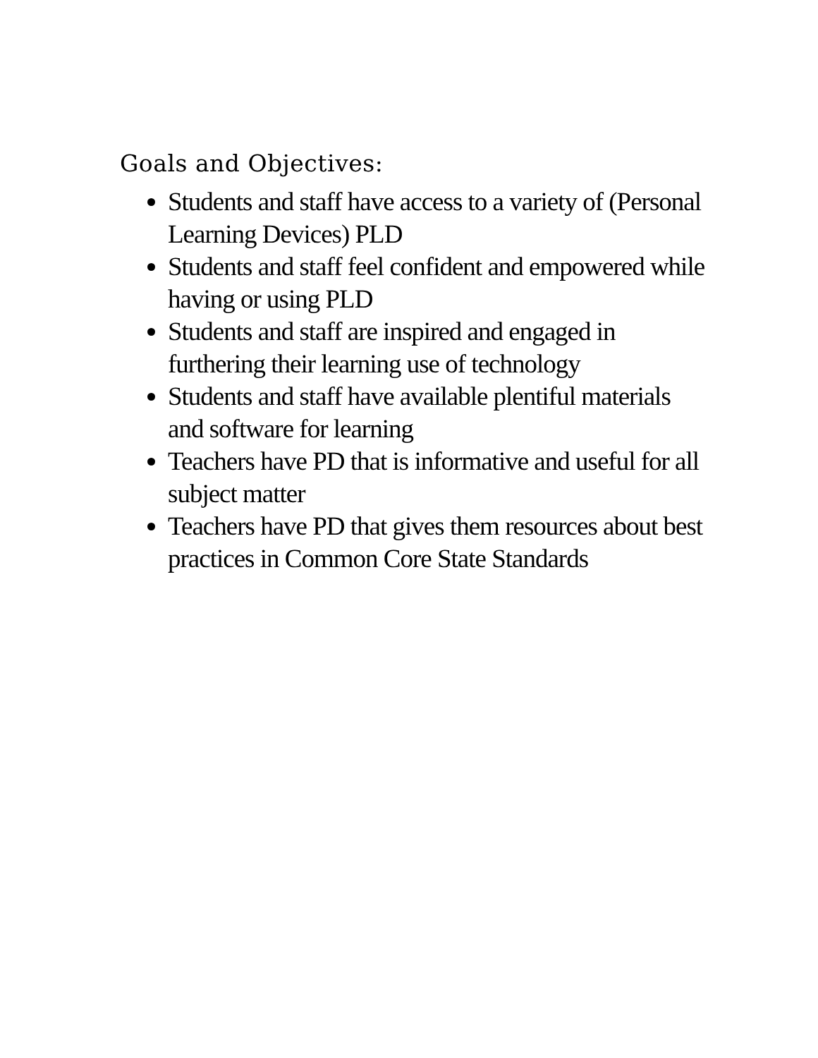Goals and Objectives:
Students and staff have access to a variety of (Personal Learning Devices) PLD
Students and staff feel confident and empowered while having or using PLD
Students and staff are inspired and engaged in furthering their learning use of technology
Students and staff have available plentiful materials and software for learning
Teachers have PD that is informative and useful for all subject matter
Teachers have PD that gives them resources about best practices in Common Core State Standards